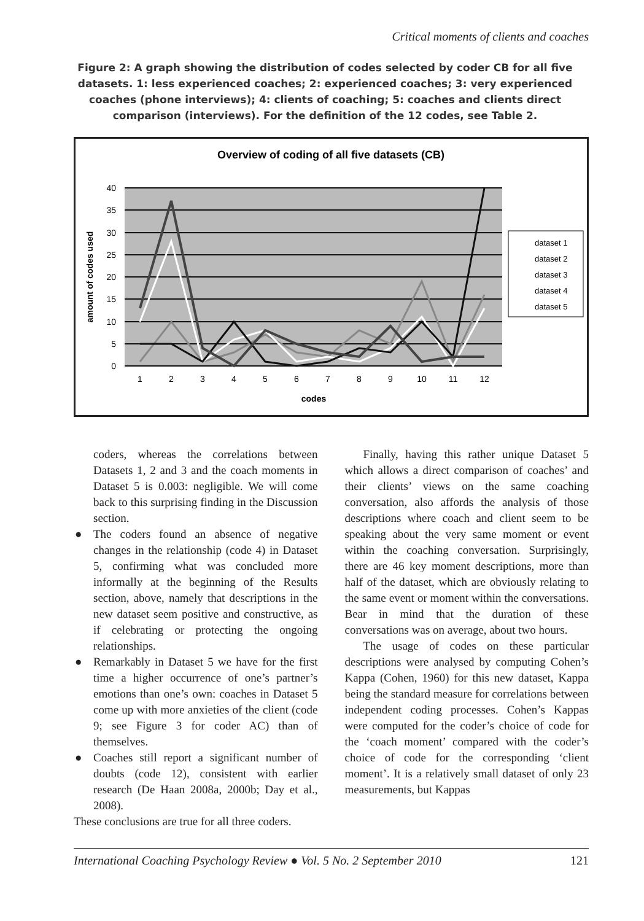Critical moments of clients and coaches
Figure 2: A graph showing the distribution of codes selected by coder CB for all five datasets. 1: less experienced coaches; 2: experienced coaches; 3: very experienced coaches (phone interviews); 4: clients of coaching; 5: coaches and clients direct comparison (interviews). For the definition of the 12 codes, see Table 2.
Overview of coding of all five datasets (CB)
40
35
30
25
20
15
10
5
0
1
2
3
4
5
6
7
8
9
10
11
12
codes
amount of codes used
dataset 1
dataset 2
dataset 3
dataset 4
dataset 5
coders, whereas the correlations between Datasets 1, 2 and 3 and the coach moments in Dataset 5 is 0.003: negligible. We will come back to this surprising finding in the Discussion section.
● The coders found an absence of negative changes in the relationship (code 4) in Dataset 5, confirming what was concluded more informally at the beginning of the Results section, above, namely that descriptions in the new dataset seem positive and constructive, as if celebrating or protecting the ongoing relationships.
● Remarkably in Dataset 5 we have for the first time a higher occurrence of one’s partner’s emotions than one’s own: coaches in Dataset 5 come up with more anxieties of the client (code 9; see Figure 3 for coder AC) than of themselves.
● Coaches still report a significant number of doubts (code 12), consistent with earlier research (De Haan 2008a, 2000b; Day et al., 2008).
These conclusions are true for all three coders.
Finally, having this rather unique Dataset 5 which allows a direct comparison of coaches’ and their clients’ views on the same coaching conversation, also affords the analysis of those descriptions where coach and client seem to be speaking about the very same moment or event within the coaching conversation. Surprisingly, there are 46 key moment descriptions, more than half of the dataset, which are obviously relating to the same event or moment within the conversations. Bear in mind that the duration of these conversations was on average, about two hours.
The usage of codes on these particular descriptions were analysed by computing Cohen’s Kappa (Cohen, 1960) for this new dataset, Kappa being the standard measure for correlations between independent coding processes. Cohen’s Kappas were computed for the coder’s choice of code for the ‘coach moment’ compared with the coder’s choice of code for the corresponding ‘client moment’. It is a relatively small dataset of only 23 measurements, but Kappas
International Coaching Psychology Review ● Vol. 5 No. 2 September 2010 121